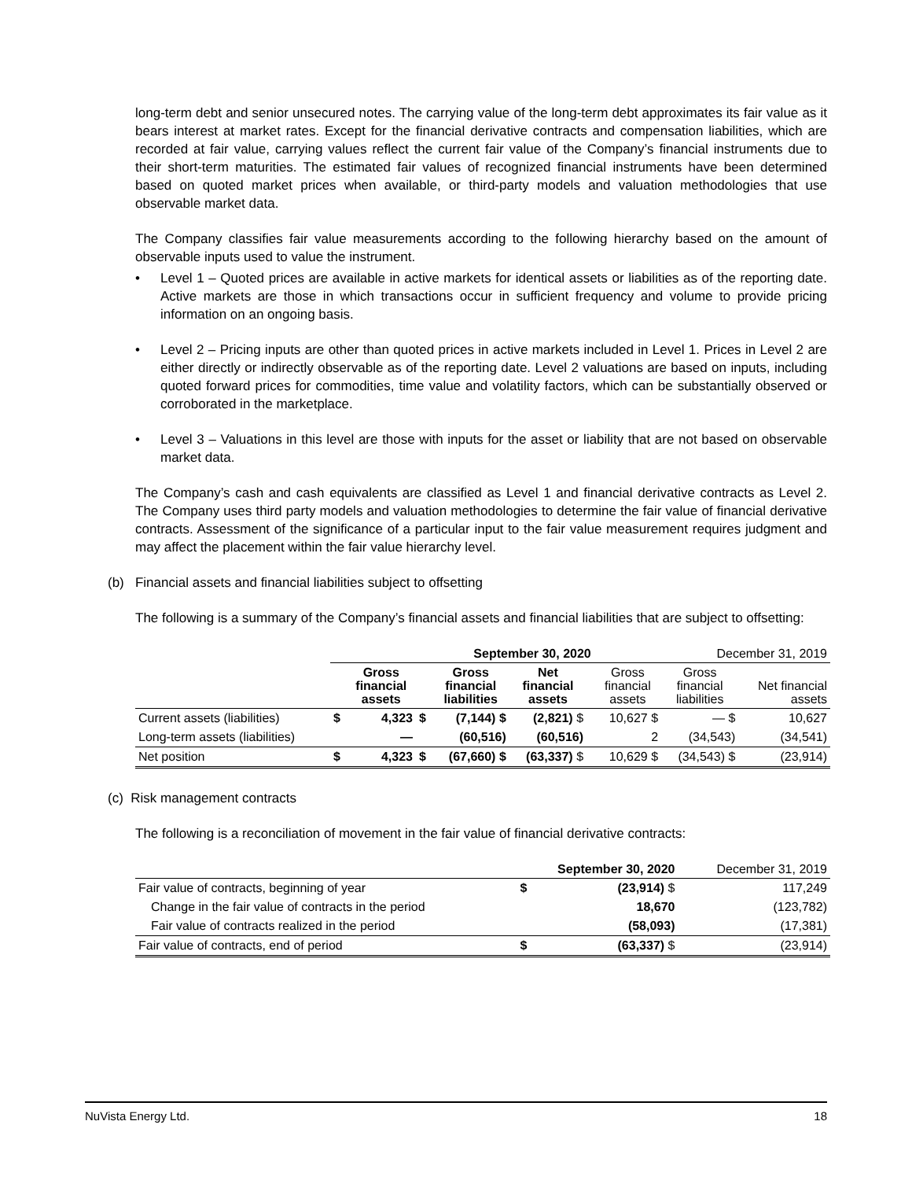long-term debt and senior unsecured notes. The carrying value of the long-term debt approximates its fair value as it bears interest at market rates. Except for the financial derivative contracts and compensation liabilities, which are recorded at fair value, carrying values reflect the current fair value of the Company’s financial instruments due to their short-term maturities. The estimated fair values of recognized financial instruments have been determined based on quoted market prices when available, or third-party models and valuation methodologies that use observable market data.
The Company classifies fair value measurements according to the following hierarchy based on the amount of observable inputs used to value the instrument.
• Level 1 – Quoted prices are available in active markets for identical assets or liabilities as of the reporting date. Active markets are those in which transactions occur in sufficient frequency and volume to provide pricing information on an ongoing basis.
• Level 2 – Pricing inputs are other than quoted prices in active markets included in Level 1. Prices in Level 2 are either directly or indirectly observable as of the reporting date. Level 2 valuations are based on inputs, including quoted forward prices for commodities, time value and volatility factors, which can be substantially observed or corroborated in the marketplace.
• Level 3 – Valuations in this level are those with inputs for the asset or liability that are not based on observable market data.
The Company’s cash and cash equivalents are classified as Level 1 and financial derivative contracts as Level 2. The Company uses third party models and valuation methodologies to determine the fair value of financial derivative contracts. Assessment of the significance of a particular input to the fair value measurement requires judgment and may affect the placement within the fair value hierarchy level.
(b) Financial assets and financial liabilities subject to offsetting
The following is a summary of the Company’s financial assets and financial liabilities that are subject to offsetting:
| | September 30, 2020 | | | | | | December 31, 2019 | | |
| --- | --- | --- | --- | --- | --- | --- | --- | --- | --- |
| | | Gross financial assets | | Gross financial liabilities | Net financial assets | | Gross financial assets | Gross financial liabilities | Net financial assets |
| Current assets (liabilities) | $ | 4,323 | $ | (7,144) $ | (2,821) $ | | 10,627 $ | — $ | 10,627 |
| Long-term assets (liabilities) | | — | | (60,516) | (60,516) | | 2 | (34,543) | (34,541) |
| Net position | $ | 4,323 | $ | (67,660) $ | (63,337) $ | | 10,629 $ | (34,543) $ | (23,914) |
(c) Risk management contracts
The following is a reconciliation of movement in the fair value of financial derivative contracts:
| | September 30, 2020 | | December 31, 2019 |
| --- | --- | --- | --- |
| Fair value of contracts, beginning of year | $ | (23,914) $ | 117,249 |
| Change in the fair value of contracts in the period | | 18,670 | (123,782) |
| Fair value of contracts realized in the period | | (58,093) | (17,381) |
| Fair value of contracts, end of period | $ | (63,337) $ | (23,914) |
NuVista Energy Ltd. 18